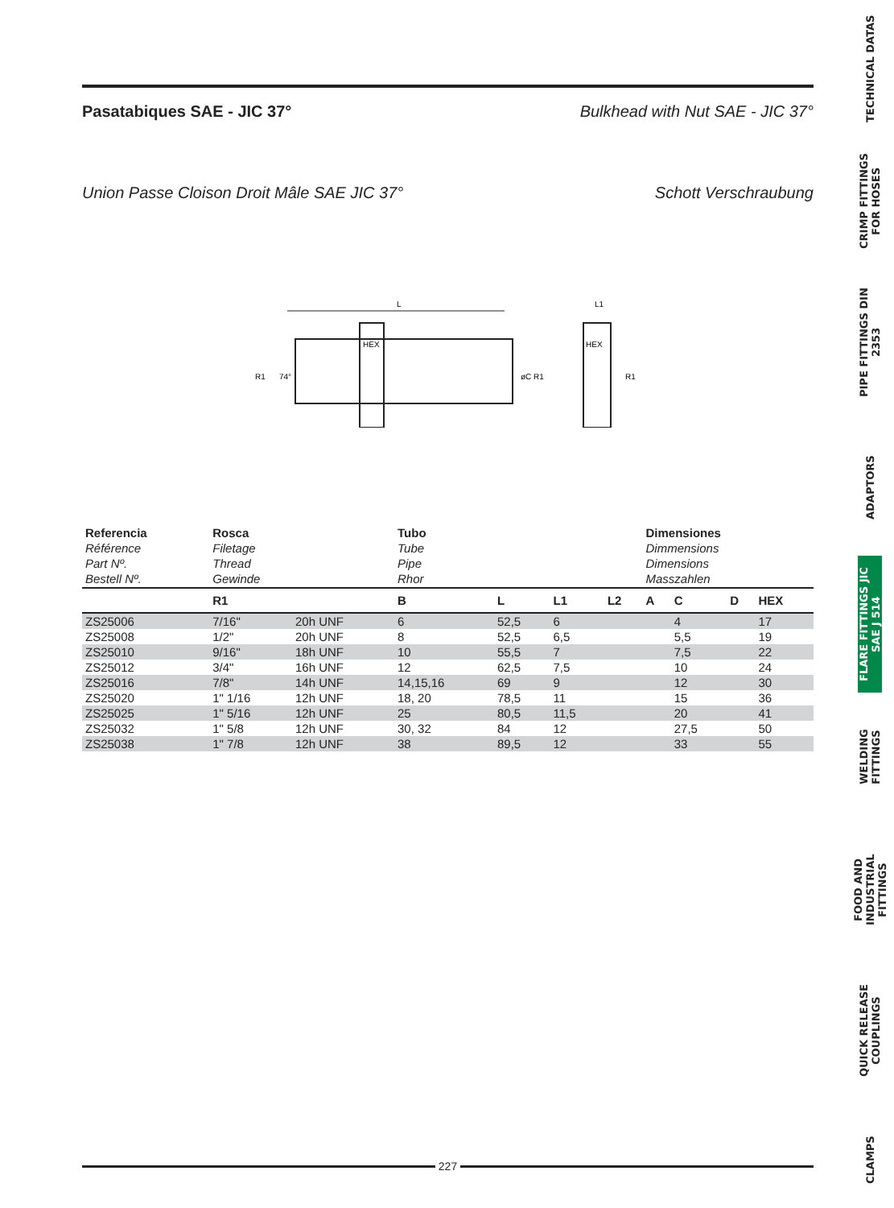Pasatabiques SAE - JIC 37° Bulkhead with Nut SAE - JIC 37°
Union Passe Cloison Droit Mâle SAE JIC 37° Schott Verschraubung
L
HEX
R1
74°
øC R1
L1
HEX
R1
| Referencia Référence Part Nº. Bestell Nº. | Rosca Filetage Thread Gewinde | | Tubo Tube Pipe Rhor | | | | Dimensiones Dimmensions Dimensions Masszahlen | | | |
| | R1 | | B | L | L1 | L2 | A | C | D | HEX |
| ZS25006 | 7/16" | 20h UNF | 6 | 52,5 | 6 | | | 4 | | 17 |
| ZS25008 | 1/2" | 20h UNF | 8 | 52,5 | 6,5 | | | 5,5 | | 19 |
| ZS25010 | 9/16" | 18h UNF | 10 | 55,5 | 7 | | | 7,5 | | 22 |
| ZS25012 | 3/4" | 16h UNF | 12 | 62,5 | 7,5 | | | 10 | | 24 |
| ZS25016 | 7/8" | 14h UNF | 14,15,16 | 69 | 9 | | | 12 | | 30 |
| ZS25020 | 1" 1/16 | 12h UNF | 18, 20 | 78,5 | 11 | | | 15 | | 36 |
| ZS25025 | 1" 5/16 | 12h UNF | 25 | 80,5 | 11,5 | | | 20 | | 41 |
| ZS25032 | 1" 5/8 | 12h UNF | 30, 32 | 84 | 12 | | | 27,5 | | 50 |
| ZS25038 | 1" 7/8 | 12h UNF | 38 | 89,5 | 12 | | | 33 | | 55 |
TECHNICAL DATAS
CRIMP FITTINGS FOR HOSES
PIPE FITTINGS DIN 2353
ADAPTORS
FLARE FITTINGS JIC SAE J 514
WELDING FITTINGS
FOOD AND INDUSTRIAL FITTINGS
QUICK RELEASE COUPLINGS
CLAMPS
227